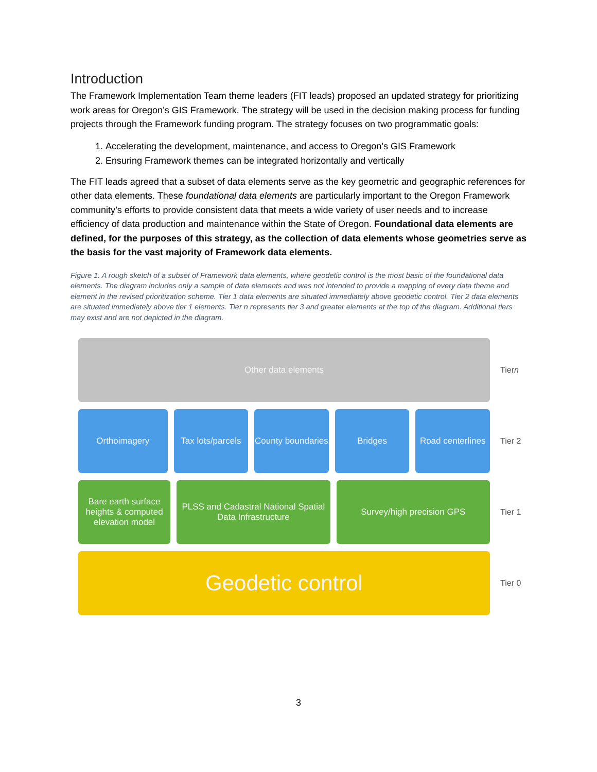Introduction
The Framework Implementation Team theme leaders (FIT leads) proposed an updated strategy for prioritizing work areas for Oregon’s GIS Framework. The strategy will be used in the decision making process for funding projects through the Framework funding program. The strategy focuses on two programmatic goals:
1. Accelerating the development, maintenance, and access to Oregon’s GIS Framework
2. Ensuring Framework themes can be integrated horizontally and vertically
The FIT leads agreed that a subset of data elements serve as the key geometric and geographic references for other data elements. These foundational data elements are particularly important to the Oregon Framework community’s efforts to provide consistent data that meets a wide variety of user needs and to increase efficiency of data production and maintenance within the State of Oregon. Foundational data elements are defined, for the purposes of this strategy, as the collection of data elements whose geometries serve as the basis for the vast majority of Framework data elements.
Figure 1. A rough sketch of a subset of Framework data elements, where geodetic control is the most basic of the foundational data elements. The diagram includes only a sample of data elements and was not intended to provide a mapping of every data theme and element in the revised prioritization scheme. Tier 1 data elements are situated immediately above geodetic control. Tier 2 data elements are situated immediately above tier 1 elements. Tier n represents tier 3 and greater elements at the top of the diagram. Additional tiers may exist and are not depicted in the diagram.
Other data elements
Tier n
Orthoimagery Tax lots/parcels County boundaries Bridges Road centerlines
Tier 2
Bare earth surface heights & computed elevation model
PLSS and Cadastral National Spatial Data Infrastructure
Survey/high precision GPS
Tier 1
Geodetic control
Tier 0
3